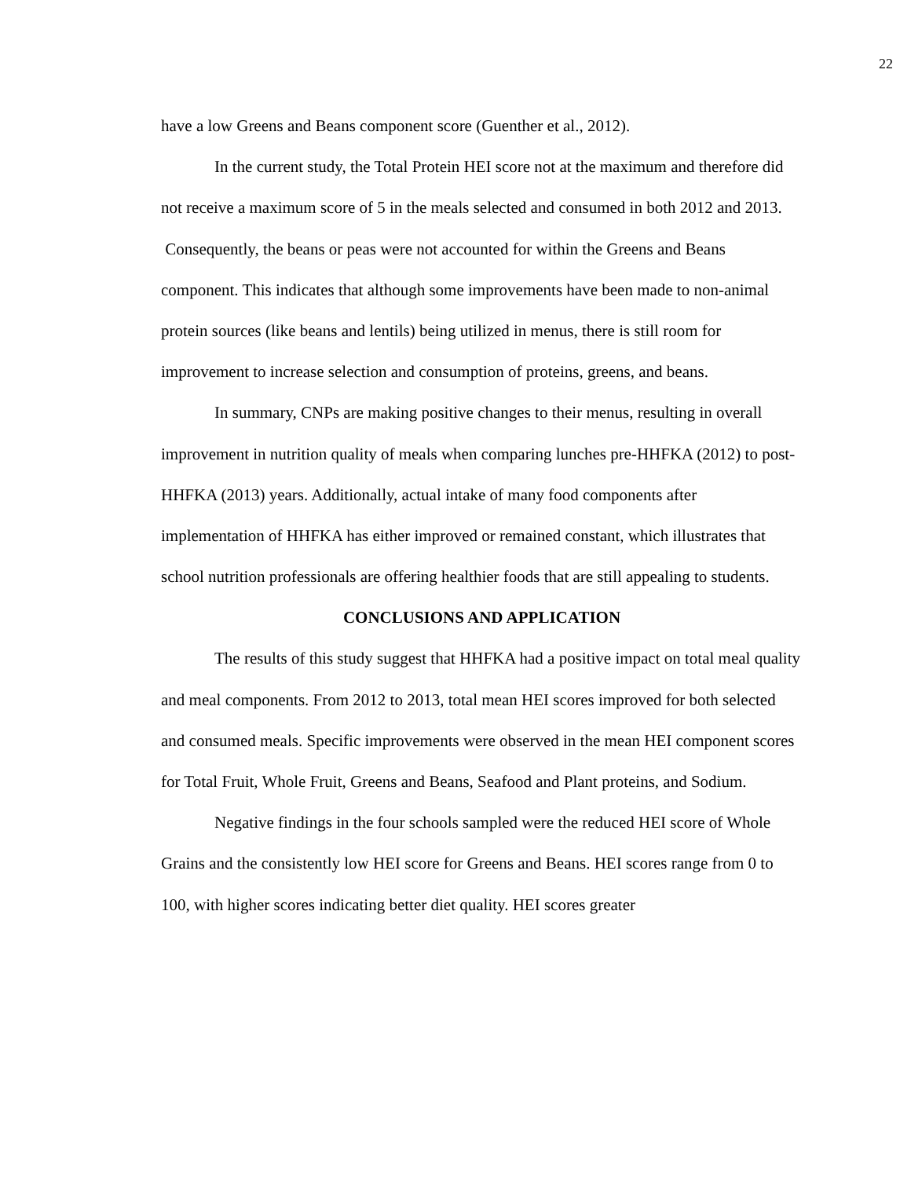22
have a low Greens and Beans component score (Guenther et al., 2012).
In the current study, the Total Protein HEI score not at the maximum and therefore did not receive a maximum score of 5 in the meals selected and consumed in both 2012 and 2013. Consequently, the beans or peas were not accounted for within the Greens and Beans component. This indicates that although some improvements have been made to non-animal protein sources (like beans and lentils) being utilized in menus, there is still room for improvement to increase selection and consumption of proteins, greens, and beans.
In summary, CNPs are making positive changes to their menus, resulting in overall improvement in nutrition quality of meals when comparing lunches pre-HHFKA (2012) to post-HHFKA (2013) years. Additionally, actual intake of many food components after implementation of HHFKA has either improved or remained constant, which illustrates that school nutrition professionals are offering healthier foods that are still appealing to students.
CONCLUSIONS AND APPLICATION
The results of this study suggest that HHFKA had a positive impact on total meal quality and meal components. From 2012 to 2013, total mean HEI scores improved for both selected and consumed meals. Specific improvements were observed in the mean HEI component scores for Total Fruit, Whole Fruit, Greens and Beans, Seafood and Plant proteins, and Sodium.
Negative findings in the four schools sampled were the reduced HEI score of Whole Grains and the consistently low HEI score for Greens and Beans. HEI scores range from 0 to 100, with higher scores indicating better diet quality. HEI scores greater